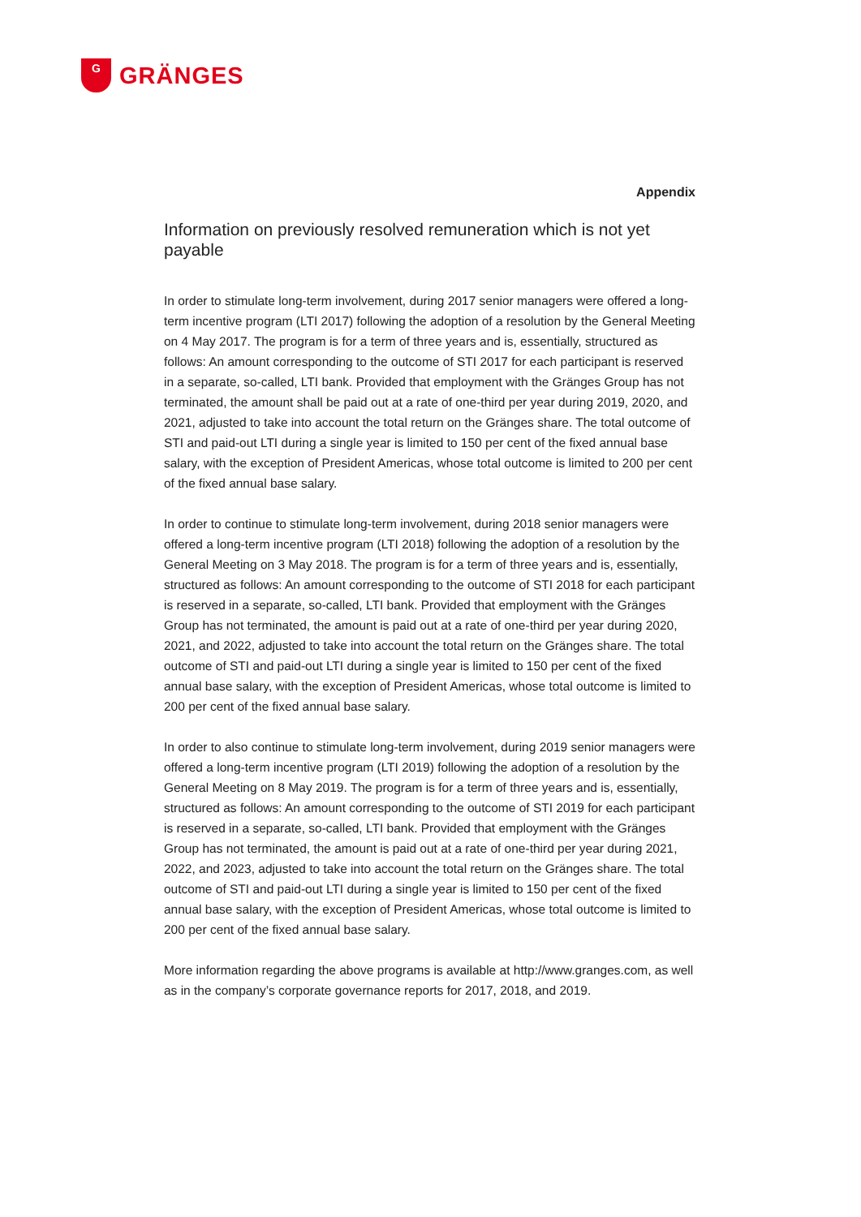G
GRÄNGES
Appendix
Information on previously resolved remuneration which is not yet payable
In order to stimulate long-term involvement, during 2017 senior managers were offered a long-term incentive program (LTI 2017) following the adoption of a resolution by the General Meeting on 4 May 2017. The program is for a term of three years and is, essentially, structured as follows: An amount corresponding to the outcome of STI 2017 for each participant is reserved in a separate, so-called, LTI bank. Provided that employment with the Gränges Group has not terminated, the amount shall be paid out at a rate of one-third per year during 2019, 2020, and 2021, adjusted to take into account the total return on the Gränges share. The total outcome of STI and paid-out LTI during a single year is limited to 150 per cent of the fixed annual base salary, with the exception of President Americas, whose total outcome is limited to 200 per cent of the fixed annual base salary.
In order to continue to stimulate long-term involvement, during 2018 senior managers were offered a long-term incentive program (LTI 2018) following the adoption of a resolution by the General Meeting on 3 May 2018. The program is for a term of three years and is, essentially, structured as follows: An amount corresponding to the outcome of STI 2018 for each participant is reserved in a separate, so-called, LTI bank. Provided that employment with the Gränges Group has not terminated, the amount is paid out at a rate of one-third per year during 2020, 2021, and 2022, adjusted to take into account the total return on the Gränges share. The total outcome of STI and paid-out LTI during a single year is limited to 150 per cent of the fixed annual base salary, with the exception of President Americas, whose total outcome is limited to 200 per cent of the fixed annual base salary.
In order to also continue to stimulate long-term involvement, during 2019 senior managers were offered a long-term incentive program (LTI 2019) following the adoption of a resolution by the General Meeting on 8 May 2019. The program is for a term of three years and is, essentially, structured as follows: An amount corresponding to the outcome of STI 2019 for each participant is reserved in a separate, so-called, LTI bank. Provided that employment with the Gränges Group has not terminated, the amount is paid out at a rate of one-third per year during 2021, 2022, and 2023, adjusted to take into account the total return on the Gränges share. The total outcome of STI and paid-out LTI during a single year is limited to 150 per cent of the fixed annual base salary, with the exception of President Americas, whose total outcome is limited to 200 per cent of the fixed annual base salary.
More information regarding the above programs is available at http://www.granges.com, as well as in the company’s corporate governance reports for 2017, 2018, and 2019.